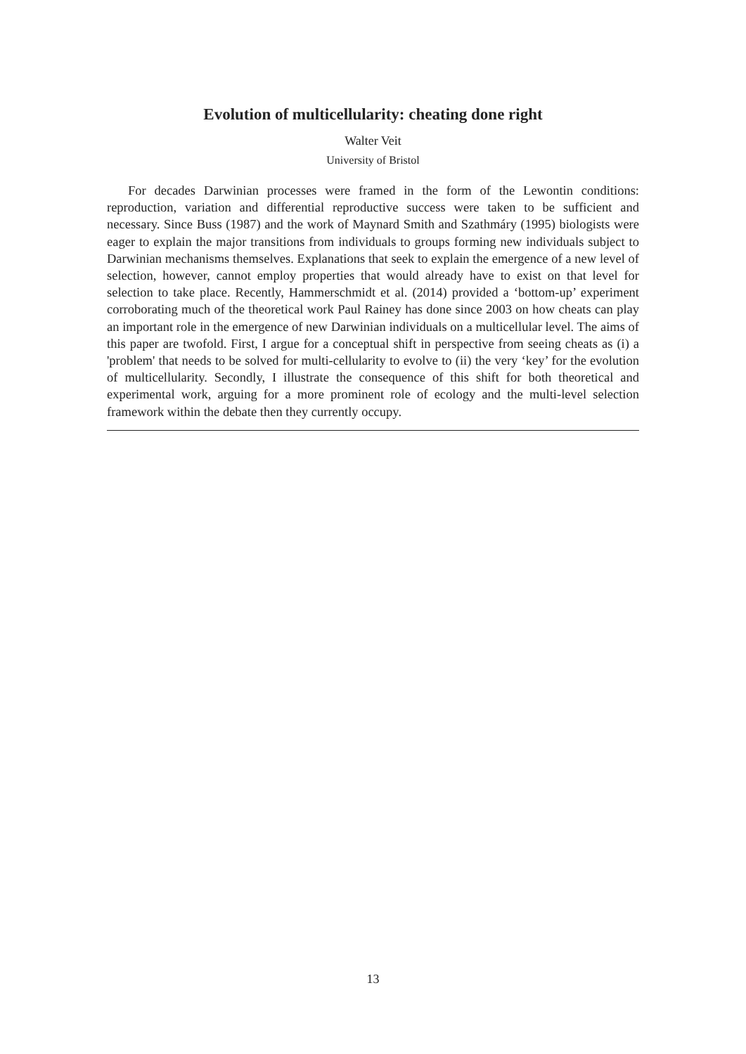Evolution of multicellularity: cheating done right
Walter Veit
University of Bristol
For decades Darwinian processes were framed in the form of the Lewontin conditions: reproduction, variation and differential reproductive success were taken to be sufficient and necessary. Since Buss (1987) and the work of Maynard Smith and Szathmáry (1995) biologists were eager to explain the major transitions from individuals to groups forming new individuals subject to Darwinian mechanisms themselves. Explanations that seek to explain the emergence of a new level of selection, however, cannot employ properties that would already have to exist on that level for selection to take place. Recently, Hammerschmidt et al. (2014) provided a ‘bottom-up’ experiment corroborating much of the theoretical work Paul Rainey has done since 2003 on how cheats can play an important role in the emergence of new Darwinian individuals on a multicellular level. The aims of this paper are twofold. First, I argue for a conceptual shift in perspective from seeing cheats as (i) a 'problem' that needs to be solved for multi-cellularity to evolve to (ii) the very ‘key’ for the evolution of multicellularity. Secondly, I illustrate the consequence of this shift for both theoretical and experimental work, arguing for a more prominent role of ecology and the multi-level selection framework within the debate then they currently occupy.
13